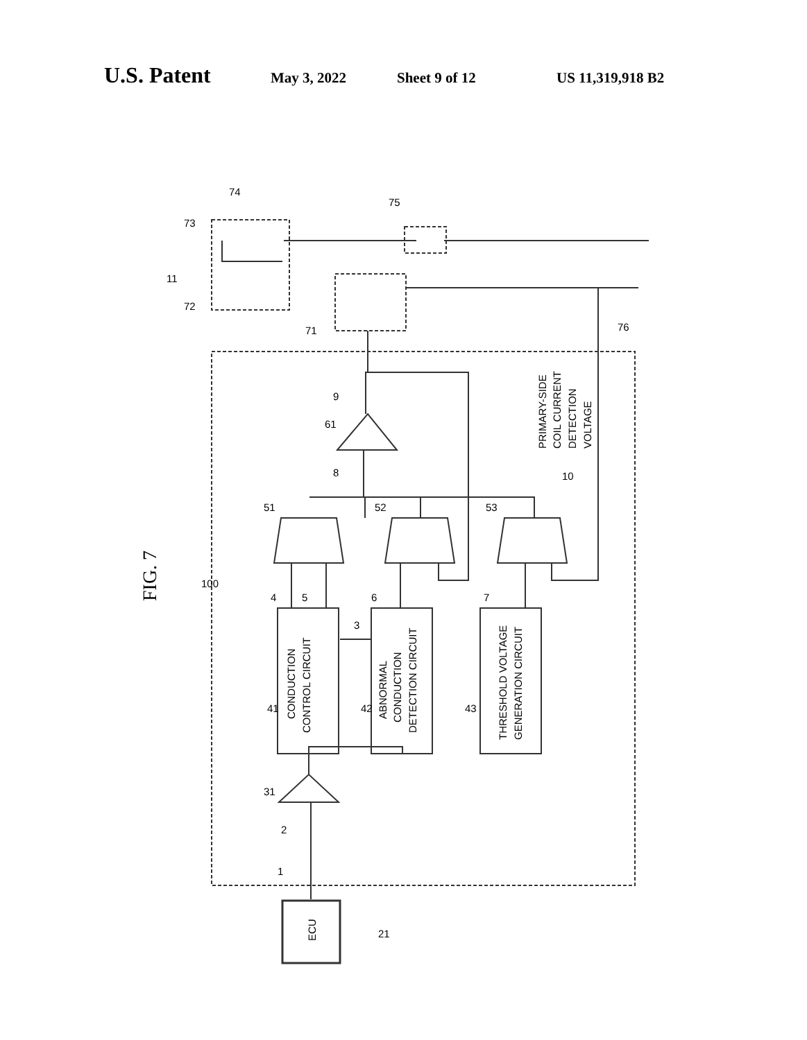U.S. Patent May 3, 2022 Sheet 9 of 12 US 11,319,918 B2
CONDUCTION
CONTROL CIRCUIT
ABNORMAL
CONDUCTION
DETECTION CIRCUIT
THRESHOLD VOLTAGE
GENERATION CIRCUIT
ECU
PRIMARY-SIDE
COIL CURRENT
DETECTION
VOLTAGE
FIG. 7
100
41
42
43
31
2
1
21
51
52
53
4
5
3
6
7
8
9
61
10
71
72
73
74
75
76
11